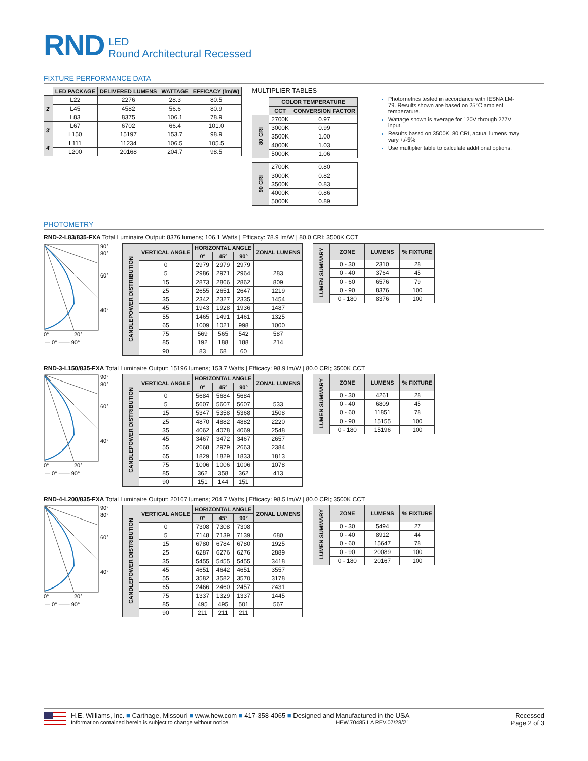RND
LED
Round Architectural Recessed
FIXTURE PERFORMANCE DATA
| | LED PACKAGE | DELIVERED LUMENS | WATTAGE | EFFICACY (lm/W) |
| --- | --- | --- | --- | --- |
| 2' | L22 | 2276 | 28.3 | 80.5 |
| | L45 | 4582 | 56.6 | 80.9 |
| | L83 | 8375 | 106.1 | 78.9 |
| 3' | L67 | 6702 | 66.4 | 101.0 |
| | L150 | 15197 | 153.7 | 98.9 |
| 4' | L111 | 11234 | 106.5 | 105.5 |
| | L200 | 20168 | 204.7 | 98.5 |
MULTIPLIER TABLES
| | COLOR TEMPERATURE | |
| --- | --- | --- |
| | CCT | CONVERSION FACTOR |
| 80 CRI | 2700K | 0.97 |
| | 3000K | 0.99 |
| | 3500K | 1.00 |
| | 4000K | 1.03 |
| | 5000K | 1.06 |
| 90 CRI | 2700K | 0.80 |
| | 3000K | 0.82 |
| | 3500K | 0.83 |
| | 4000K | 0.86 |
| | 5000K | 0.89 |
Photometrics tested in accordance with IESNA LM-79. Results shown are based on 25°C ambient temperature.
Wattage shown is average for 120V through 277V input.
Results based on 3500K, 80 CRI, actual lumens may vary +/-5%
Use multiplier table to calculate additional options.
PHOTOMETRY
RND-2-L83/835-FXA Total Luminaire Output: 8376 lumens; 106.1 Watts | Efficacy: 78.9 lm/W | 80.0 CRI; 3500K CCT
90°
80°
60°
40°
0°
20°
— 0° —— 90°
| CANDLEPOWER DISTRIBUTION | VERTICAL ANGLE | HORIZONTAL ANGLE | | | ZONAL LUMENS |
| --- | --- | --- | --- | --- | --- |
| | | 0° | 45° | 90° | |
| | 0 | 2979 | 2979 | 2979 | |
| | 5 | 2986 | 2971 | 2964 | 283 |
| | 15 | 2873 | 2866 | 2862 | 809 |
| | 25 | 2655 | 2651 | 2647 | 1219 |
| | 35 | 2342 | 2327 | 2335 | 1454 |
| | 45 | 1943 | 1928 | 1936 | 1487 |
| | 55 | 1465 | 1491 | 1461 | 1325 |
| | 65 | 1009 | 1021 | 998 | 1000 |
| | 75 | 569 | 565 | 542 | 587 |
| | 85 | 192 | 188 | 188 | 214 |
| | 90 | 83 | 68 | 60 | |
| LUMEN SUMMARY | ZONE | LUMENS | % FIXTURE |
| --- | --- | --- | --- |
| | 0 - 30 | 2310 | 28 |
| | 0 - 40 | 3764 | 45 |
| | 0 - 60 | 6576 | 79 |
| | 0 - 90 | 8376 | 100 |
| | 0 - 180 | 8376 | 100 |
RND-3-L150/835-FXA Total Luminaire Output: 15196 lumens; 153.7 Watts | Efficacy: 98.9 lm/W | 80.0 CRI; 3500K CCT
90°
80°
60°
40°
0°
20°
— 0° —— 90°
| CANDLEPOWER DISTRIBUTION | VERTICAL ANGLE | HORIZONTAL ANGLE | | | ZONAL LUMENS |
| --- | --- | --- | --- | --- | --- |
| | | 0° | 45° | 90° | |
| | 0 | 5684 | 5684 | 5684 | |
| | 5 | 5607 | 5607 | 5607 | 533 |
| | 15 | 5347 | 5358 | 5368 | 1508 |
| | 25 | 4870 | 4882 | 4882 | 2220 |
| | 35 | 4062 | 4078 | 4069 | 2548 |
| | 45 | 3467 | 3472 | 3467 | 2657 |
| | 55 | 2668 | 2979 | 2663 | 2384 |
| | 65 | 1829 | 1829 | 1833 | 1813 |
| | 75 | 1006 | 1006 | 1006 | 1078 |
| | 85 | 362 | 358 | 362 | 413 |
| | 90 | 151 | 144 | 151 | |
| LUMEN SUMMARY | ZONE | LUMENS | % FIXTURE |
| --- | --- | --- | --- |
| | 0 - 30 | 4261 | 28 |
| | 0 - 40 | 6809 | 45 |
| | 0 - 60 | 11851 | 78 |
| | 0 - 90 | 15155 | 100 |
| | 0 - 180 | 15196 | 100 |
RND-4-L200/835-FXA Total Luminaire Output: 20167 lumens; 204.7 Watts | Efficacy: 98.5 lm/W | 80.0 CRI; 3500K CCT
90°
80°
60°
40°
0°
20°
— 0° —— 90°
| CANDLEPOWER DISTRIBUTION | VERTICAL ANGLE | HORIZONTAL ANGLE | | | ZONAL LUMENS |
| --- | --- | --- | --- | --- | --- |
| | | 0° | 45° | 90° | |
| | 0 | 7308 | 7308 | 7308 | |
| | 5 | 7148 | 7139 | 7139 | 680 |
| | 15 | 6780 | 6784 | 6780 | 1925 |
| | 25 | 6287 | 6276 | 6276 | 2889 |
| | 35 | 5455 | 5455 | 5455 | 3418 |
| | 45 | 4651 | 4642 | 4651 | 3557 |
| | 55 | 3582 | 3582 | 3570 | 3178 |
| | 65 | 2466 | 2460 | 2457 | 2431 |
| | 75 | 1337 | 1329 | 1337 | 1445 |
| | 85 | 495 | 495 | 501 | 567 |
| | 90 | 211 | 211 | 211 | |
| LUMEN SUMMARY | ZONE | LUMENS | % FIXTURE |
| --- | --- | --- | --- |
| | 0 - 30 | 5494 | 27 |
| | 0 - 40 | 8912 | 44 |
| | 0 - 60 | 15647 | 78 |
| | 0 - 90 | 20089 | 100 |
| | 0 - 180 | 20167 | 100 |
H.E. Williams, Inc. ■ Carthage, Missouri ■ www.hew.com ■ 417-358-4065 ■ Designed and Manufactured in the USA
Information contained herein is subject to change without notice. HEW.70485.LA REV.07/28/21
Recessed
Page 2 of 3